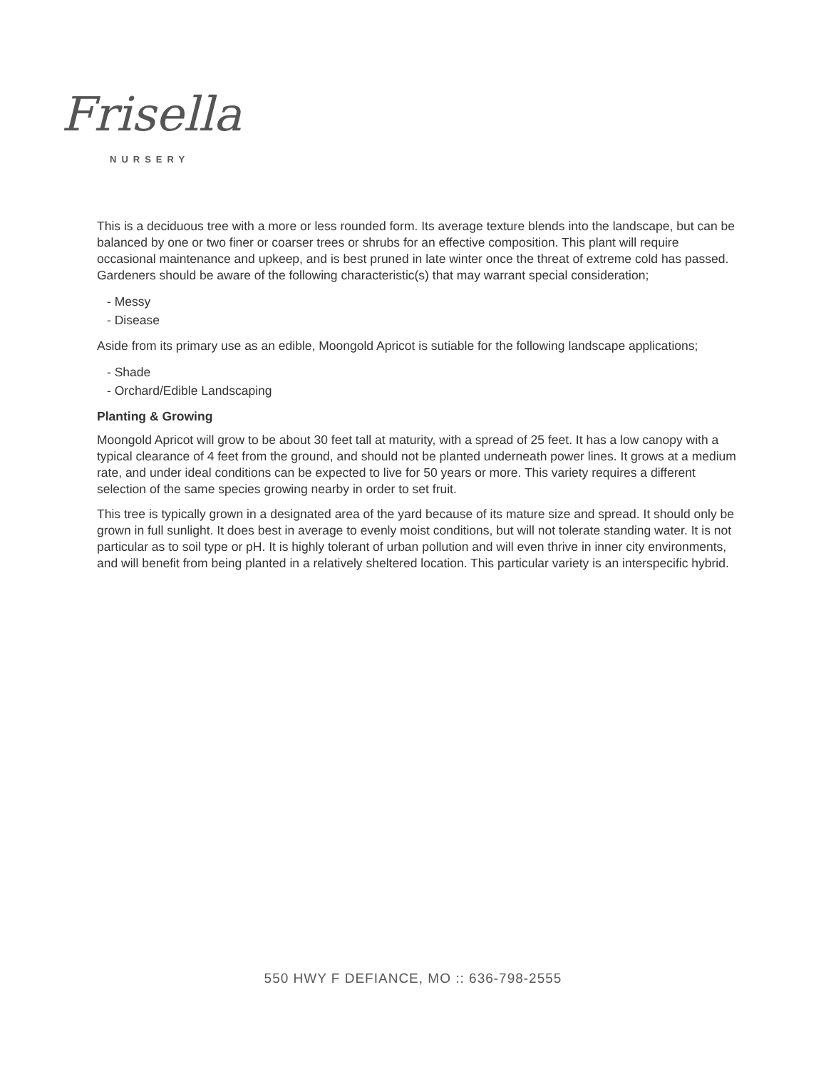Frisella
NURSERY
This is a deciduous tree with a more or less rounded form. Its average texture blends into the landscape, but can be balanced by one or two finer or coarser trees or shrubs for an effective composition. This plant will require occasional maintenance and upkeep, and is best pruned in late winter once the threat of extreme cold has passed. Gardeners should be aware of the following characteristic(s) that may warrant special consideration;
- Messy
- Disease
Aside from its primary use as an edible, Moongold Apricot is sutiable for the following landscape applications;
- Shade
- Orchard/Edible Landscaping
Planting & Growing
Moongold Apricot will grow to be about 30 feet tall at maturity, with a spread of 25 feet. It has a low canopy with a typical clearance of 4 feet from the ground, and should not be planted underneath power lines. It grows at a medium rate, and under ideal conditions can be expected to live for 50 years or more. This variety requires a different selection of the same species growing nearby in order to set fruit.
This tree is typically grown in a designated area of the yard because of its mature size and spread. It should only be grown in full sunlight. It does best in average to evenly moist conditions, but will not tolerate standing water. It is not particular as to soil type or pH. It is highly tolerant of urban pollution and will even thrive in inner city environments, and will benefit from being planted in a relatively sheltered location. This particular variety is an interspecific hybrid.
550 HWY F DEFIANCE, MO :: 636-798-2555